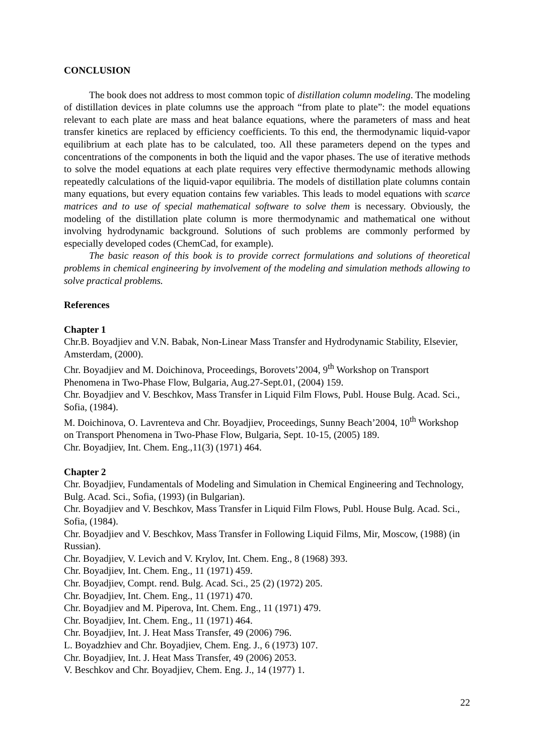CONCLUSION
The book does not address to most common topic of distillation column modeling. The modeling of distillation devices in plate columns use the approach “from plate to plate”: the model equations relevant to each plate are mass and heat balance equations, where the parameters of mass and heat transfer kinetics are replaced by efficiency coefficients. To this end, the thermodynamic liquid-vapor equilibrium at each plate has to be calculated, too. All these parameters depend on the types and concentrations of the components in both the liquid and the vapor phases. The use of iterative methods to solve the model equations at each plate requires very effective thermodynamic methods allowing repeatedly calculations of the liquid-vapor equilibria. The models of distillation plate columns contain many equations, but every equation contains few variables. This leads to model equations with scarce matrices and to use of special mathematical software to solve them is necessary. Obviously, the modeling of the distillation plate column is more thermodynamic and mathematical one without involving hydrodynamic background. Solutions of such problems are commonly performed by especially developed codes (ChemCad, for example).
The basic reason of this book is to provide correct formulations and solutions of theoretical problems in chemical engineering by involvement of the modeling and simulation methods allowing to solve practical problems.
References
Chapter 1
Chr.B. Boyadjiev and V.N. Babak, Non-Linear Mass Transfer and Hydrodynamic Stability, Elsevier, Amsterdam, (2000).
Chr. Boyadjiev and M. Doichinova, Proceedings, Borovets’2004, 9<sup>th</sup> Workshop on Transport Phenomena in Two-Phase Flow, Bulgaria, Aug.27-Sept.01, (2004) 159.
Chr. Boyadjiev and V. Beschkov, Mass Transfer in Liquid Film Flows, Publ. House Bulg. Acad. Sci., Sofia, (1984).
M. Doichinova, O. Lavrenteva and Chr. Boyadjiev, Proceedings, Sunny Beach’2004, 10<sup>th</sup> Workshop on Transport Phenomena in Two-Phase Flow, Bulgaria, Sept. 10-15, (2005) 189.
Chr. Boyadjiev, Int. Chem. Eng.,11(3) (1971) 464.
Chapter 2
Chr. Boyadjiev, Fundamentals of Modeling and Simulation in Chemical Engineering and Technology, Bulg. Acad. Sci., Sofia, (1993) (in Bulgarian).
Chr. Boyadjiev and V. Beschkov, Mass Transfer in Liquid Film Flows, Publ. House Bulg. Acad. Sci., Sofia, (1984).
Chr. Boyadjiev and V. Beschkov, Mass Transfer in Following Liquid Films, Mir, Moscow, (1988) (in Russian).
Chr. Boyadjiev, V. Levich and V. Krylov, Int. Chem. Eng., 8 (1968) 393.
Chr. Boyadjiev, Int. Chem. Eng., 11 (1971) 459.
Chr. Boyadjiev, Compt. rend. Bulg. Acad. Sci., 25 (2) (1972) 205.
Chr. Boyadjiev, Int. Chem. Eng., 11 (1971) 470.
Chr. Boyadjiev and M. Piperova, Int. Chem. Eng., 11 (1971) 479.
Chr. Boyadjiev, Int. Chem. Eng., 11 (1971) 464.
Chr. Boyadjiev, Int. J. Heat Mass Transfer, 49 (2006) 796.
L. Boyadzhiev and Chr. Boyadjiev, Chem. Eng. J., 6 (1973) 107.
Chr. Boyadjiev, Int. J. Heat Mass Transfer, 49 (2006) 2053.
V. Beschkov and Chr. Boyadjiev, Chem. Eng. J., 14 (1977) 1.
22